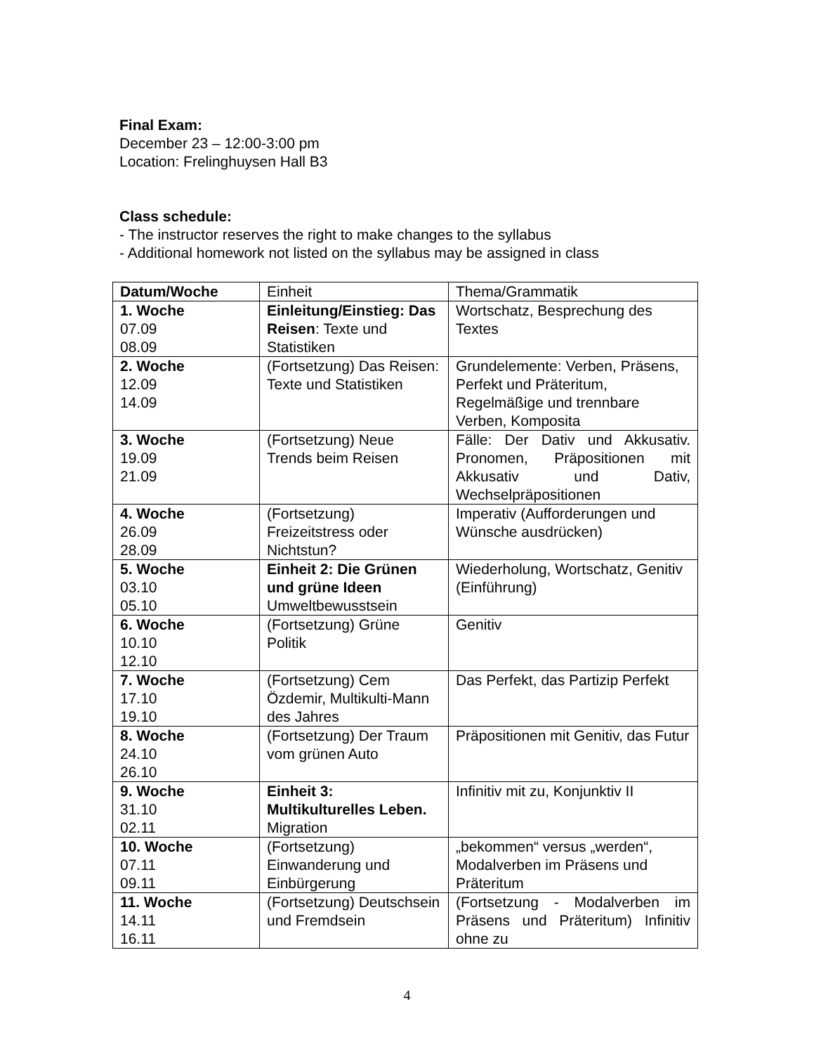Final Exam:
December 23 – 12:00-3:00 pm
Location: Frelinghuysen Hall B3
Class schedule:
- The instructor reserves the right to make changes to the syllabus
- Additional homework not listed on the syllabus may be assigned in class
| Datum/Woche | Einheit | Thema/Grammatik |
| 1. Woche 07.09 08.09 | Einleitung/Einstieg: Das Reisen : Texte und Statistiken | Wortschatz, Besprechung des Textes |
| 2. Woche 12.09 14.09 | (Fortsetzung) Das Reisen: Texte und Statistiken | Grundelemente: Verben, Präsens, Perfekt und Präteritum, Regelmäßige und trennbare Verben, Komposita |
| 3. Woche 19.09 21.09 | (Fortsetzung) Neue Trends beim Reisen | Fälle: Der Dativ und Akkusativ. Pronomen, Präpositionen mit Akkusativ und Dativ, Wechselpräpositionen |
| 4. Woche 26.09 28.09 | (Fortsetzung) Freizeitstress oder Nichtstun? | Imperativ (Aufforderungen und Wünsche ausdrücken) |
| 5. Woche 03.10 05.10 | Einheit 2: Die Grünen und grüne Ideen Umweltbewusstsein | Wiederholung, Wortschatz, Genitiv (Einführung) |
| 6. Woche 10.10 12.10 | (Fortsetzung) Grüne Politik | Genitiv |
| 7. Woche 17.10 19.10 | (Fortsetzung) Cem Özdemir, Multikulti-Mann des Jahres | Das Perfekt, das Partizip Perfekt |
| 8. Woche 24.10 26.10 | (Fortsetzung) Der Traum vom grünen Auto | Präpositionen mit Genitiv, das Futur |
| 9. Woche 31.10 02.11 | Einheit 3: Multikulturelles Leben. Migration | Infinitiv mit zu, Konjunktiv II |
| 10. Woche 07.11 09.11 | (Fortsetzung) Einwanderung und Einbürgerung | „bekommen“ versus „werden“, Modalverben im Präsens und Präteritum |
| 11. Woche 14.11 16.11 | (Fortsetzung) Deutschsein und Fremdsein | (Fortsetzung - Modalverben im Präsens und Präteritum) Infinitiv ohne zu |
4